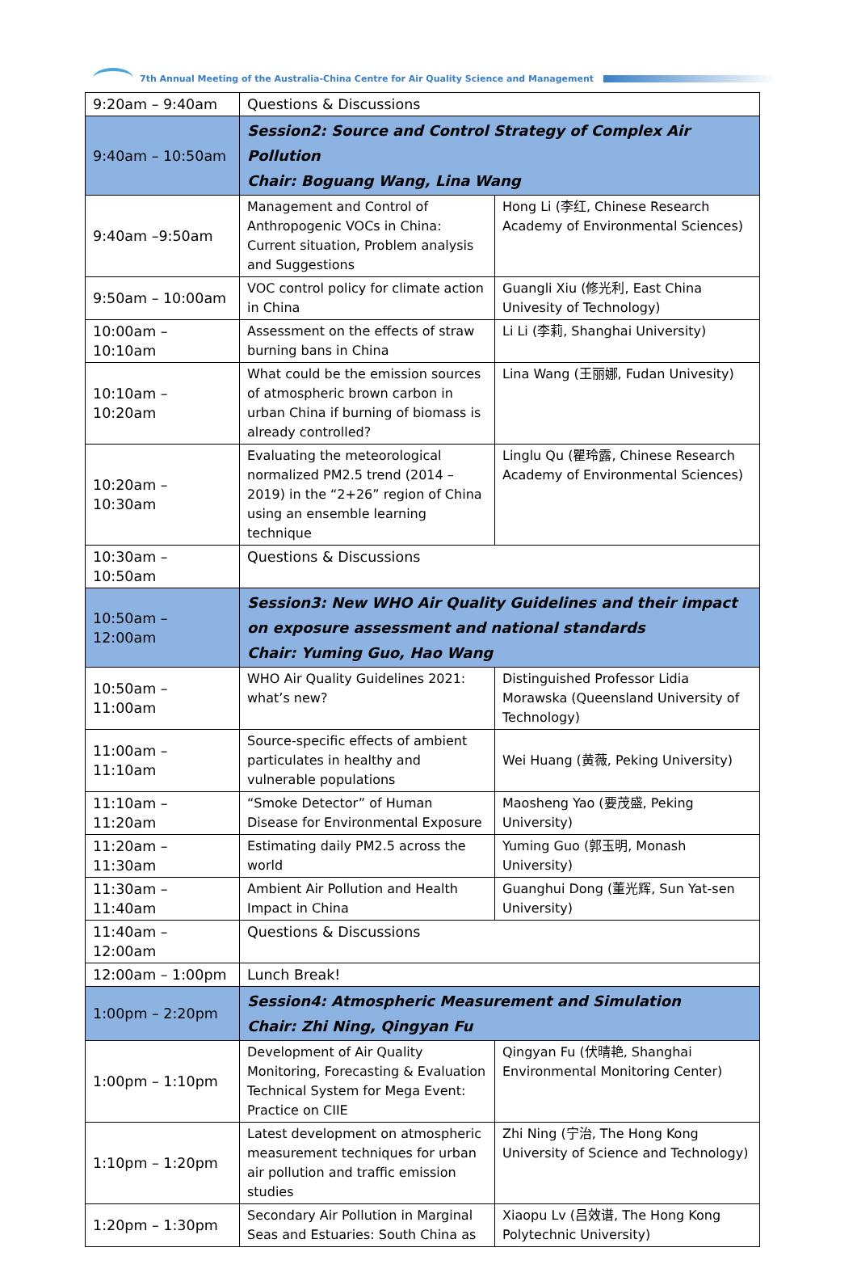7th Annual Meeting of the Australia-China Centre for Air Quality Science and Management
| 9:20am – 9:40am | Questions & Discussions | |
| 9:40am – 10:50am | Session2: Source and Control Strategy of Complex Air Pollution Chair: Boguang Wang, Lina Wang | |
| 9:40am –9:50am | Management and Control of Anthropogenic VOCs in China: Current situation, Problem analysis and Suggestions | Hong Li (李红, Chinese Research Academy of Environmental Sciences) |
| 9:50am – 10:00am | VOC control policy for climate action in China | Guangli Xiu (修光利, East China Univesity of Technology) |
| 10:00am – 10:10am | Assessment on the effects of straw burning bans in China | Li Li (李莉, Shanghai University) |
| 10:10am – 10:20am | What could be the emission sources of atmospheric brown carbon in urban China if burning of biomass is already controlled? | Lina Wang (王丽娜, Fudan Univesity) |
| 10:20am – 10:30am | Evaluating the meteorological normalized PM2.5 trend (2014 – 2019) in the “2+26” region of China using an ensemble learning technique | Linglu Qu (瞿玲露, Chinese Research Academy of Environmental Sciences) |
| 10:30am – 10:50am | Questions & Discussions | |
| 10:50am – 12:00am | Session3: New WHO Air Quality Guidelines and their impact on exposure assessment and national standards Chair: Yuming Guo, Hao Wang | |
| 10:50am – 11:00am | WHO Air Quality Guidelines 2021: what’s new? | Distinguished Professor Lidia Morawska (Queensland University of Technology) |
| 11:00am – 11:10am | Source-specific effects of ambient particulates in healthy and vulnerable populations | Wei Huang (黄薇, Peking University) |
| 11:10am – 11:20am | “Smoke Detector” of Human Disease for Environmental Exposure | Maosheng Yao (要茂盛, Peking University) |
| 11:20am – 11:30am | Estimating daily PM2.5 across the world | Yuming Guo (郭玉明, Monash University) |
| 11:30am – 11:40am | Ambient Air Pollution and Health Impact in China | Guanghui Dong (董光辉, Sun Yat-sen University) |
| 11:40am – 12:00am | Questions & Discussions | |
| 12:00am – 1:00pm | Lunch Break! | |
| 1:00pm – 2:20pm | Session4: Atmospheric Measurement and Simulation Chair: Zhi Ning, Qingyan Fu | |
| 1:00pm – 1:10pm | Development of Air Quality Monitoring, Forecasting & Evaluation Technical System for Mega Event: Practice on CIIE | Qingyan Fu (伏晴艳, Shanghai Environmental Monitoring Center) |
| 1:10pm – 1:20pm | Latest development on atmospheric measurement techniques for urban air pollution and traffic emission studies | Zhi Ning (宁治, The Hong Kong University of Science and Technology) |
| 1:20pm – 1:30pm | Secondary Air Pollution in Marginal Seas and Estuaries: South China as | Xiaopu Lv (吕效谱, The Hong Kong Polytechnic University) |